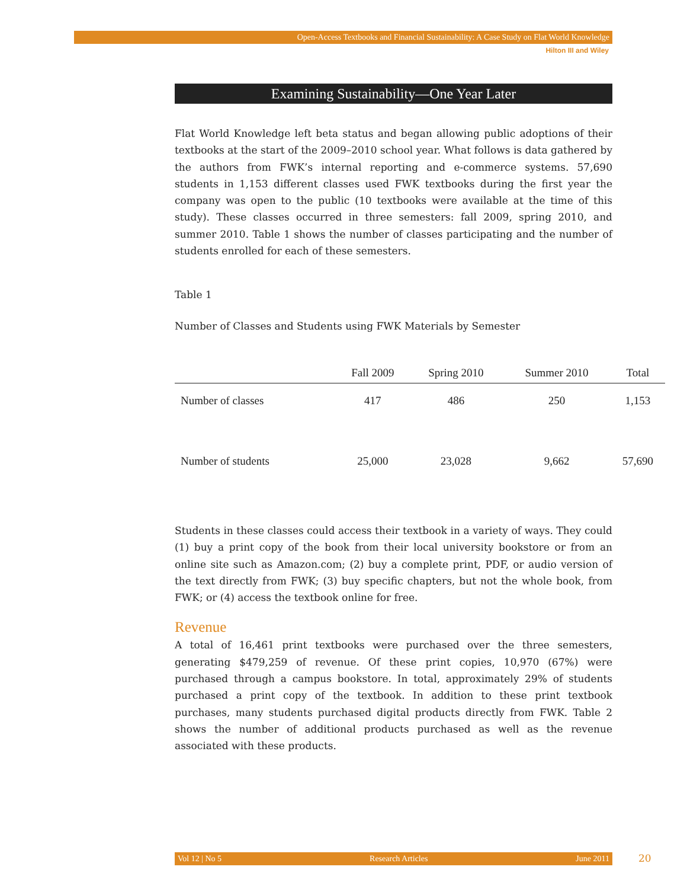Open-Access Textbooks and Financial Sustainability: A Case Study on Flat World Knowledge
Hilton III and Wiley
Examining Sustainability—One Year Later
Flat World Knowledge left beta status and began allowing public adoptions of their textbooks at the start of the 2009–2010 school year. What follows is data gathered by the authors from FWK’s internal reporting and e-commerce systems. 57,690 students in 1,153 different classes used FWK textbooks during the first year the company was open to the public (10 textbooks were available at the time of this study). These classes occurred in three semesters: fall 2009, spring 2010, and summer 2010. Table 1 shows the number of classes participating and the number of students enrolled for each of these semesters.
Table 1
Number of Classes and Students using FWK Materials by Semester
| | Fall 2009 | Spring 2010 | Summer 2010 | Total |
| --- | --- | --- | --- | --- |
| Number of classes | 417 | 486 | 250 | 1,153 |
| Number of students | 25,000 | 23,028 | 9,662 | 57,690 |
Students in these classes could access their textbook in a variety of ways. They could (1) buy a print copy of the book from their local university bookstore or from an online site such as Amazon.com; (2) buy a complete print, PDF, or audio version of the text directly from FWK; (3) buy specific chapters, but not the whole book, from FWK; or (4) access the textbook online for free.
Revenue
A total of 16,461 print textbooks were purchased over the three semesters, generating $479,259 of revenue. Of these print copies, 10,970 (67%) were purchased through a campus bookstore. In total, approximately 29% of students purchased a print copy of the textbook. In addition to these print textbook purchases, many students purchased digital products directly from FWK. Table 2 shows the number of additional products purchased as well as the revenue associated with these products.
Vol 12 | No 5 Research Articles June 2011 20